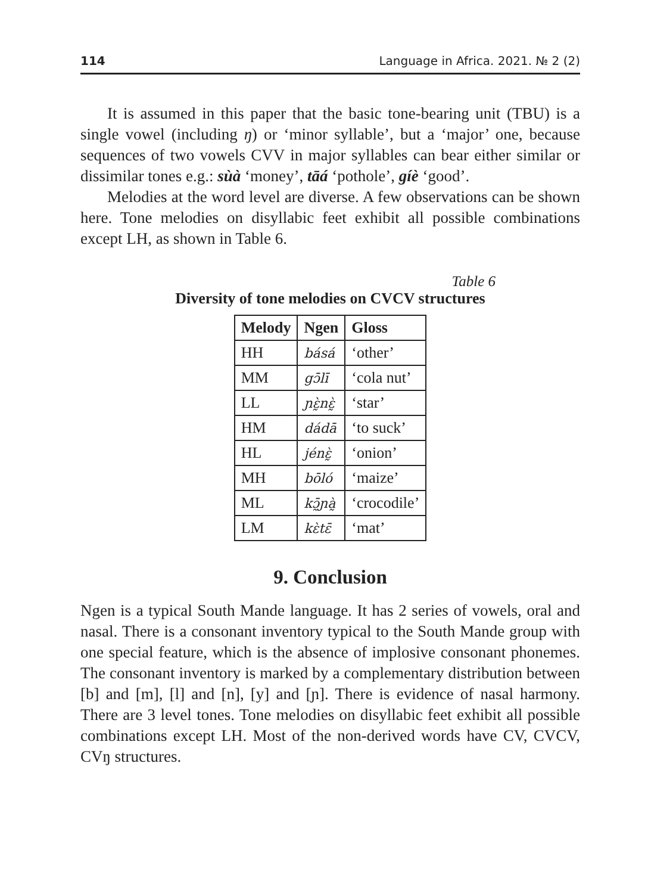114 Language in Africa. 2021. № 2 (2)
It is assumed in this paper that the basic tone-bearing unit (TBU) is a single vowel (including ŋ) or ‘minor syllable’, but a ‘major’ one, because sequences of two vowels CVV in major syllables can bear either similar or dissimilar tones e.g.: sùà ‘money’, tāá ‘pothole’, gíè ‘good’.
Melodies at the word level are diverse. A few observations can be shown here. Tone melodies on disyllabic feet exhibit all possible combinations except LH, as shown in Table 6.
Table 6
Diversity of tone melodies on CVCV structures
| Melody | Ngen | Gloss |
| --- | --- | --- |
| HH | básá | ‘other’ |
| MM | gɔ̄lī | ‘cola nut’ |
| LL | ɲɛ̰̀nɛ̰̀ | ‘star’ |
| HM | dádā | ‘to suck’ |
| HL | jénɛ̰̀ | ‘onion’ |
| MH | bōló | ‘maize’ |
| ML | kɔ̰̄ɲà̰ | ‘crocodile’ |
| LM | kɛ̀tɛ̄ | ‘mat’ |
9. Conclusion
Ngen is a typical South Mande language. It has 2 series of vowels, oral and nasal. There is a consonant inventory typical to the South Mande group with one special feature, which is the absence of implosive consonant phonemes. The consonant inventory is marked by a complementary distribution between [b] and [m], [l] and [n], [y] and [ɲ]. There is evidence of nasal harmony. There are 3 level tones. Tone melodies on disyllabic feet exhibit all possible combinations except LH. Most of the non-derived words have CV, CVCV, CVŋ structures.